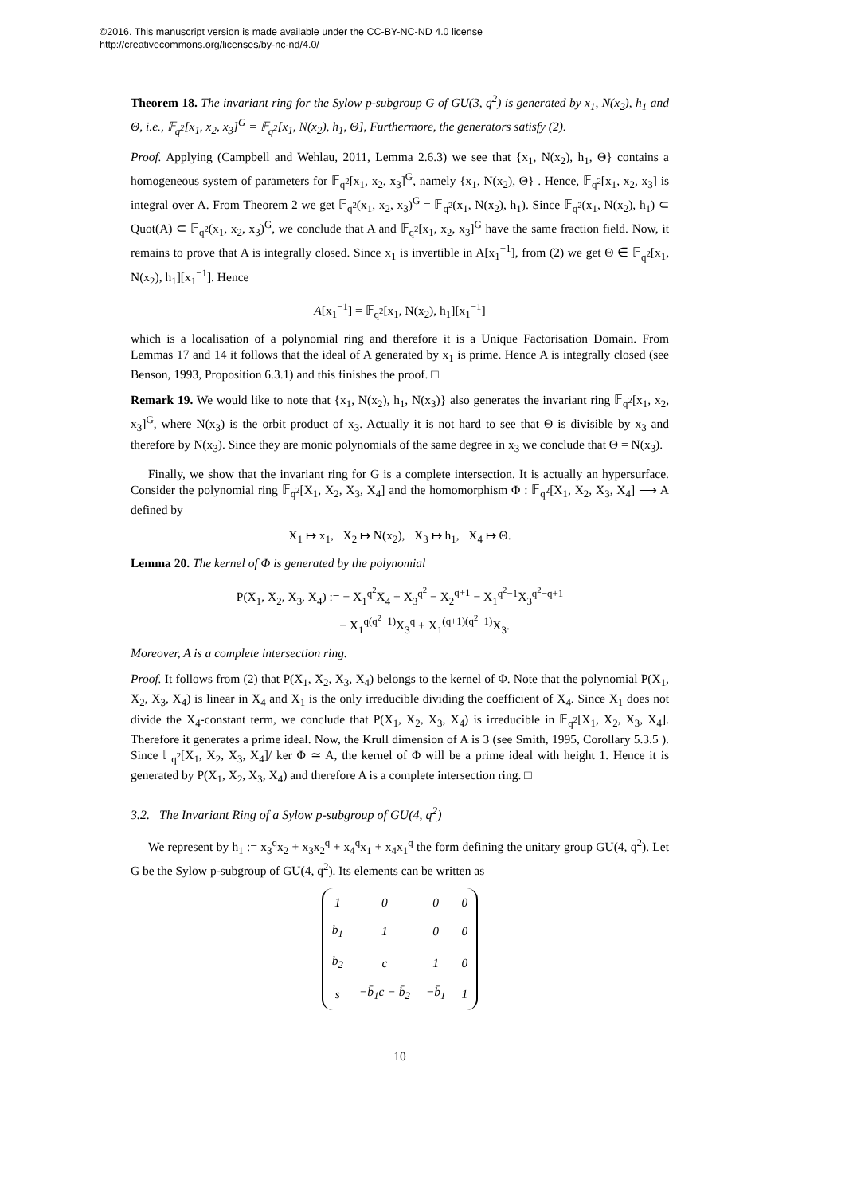©2016. This manuscript version is made available under the CC-BY-NC-ND 4.0 license
http://creativecommons.org/licenses/by-nc-nd/4.0/
Theorem 18. The invariant ring for the Sylow p-subgroup G of GU(3, q<sup>2</sup>) is generated by x<sub>1</sub>, N(x<sub>2</sub>), h<sub>1</sub> and Θ, i.e., 𝔽<sub>q<sup>2</sup></sub>[x<sub>1</sub>, x<sub>2</sub>, x<sub>3</sub>]<sup>G</sup> = 𝔽<sub>q<sup>2</sup></sub>[x<sub>1</sub>, N(x<sub>2</sub>), h<sub>1</sub>, Θ], Furthermore, the generators satisfy (2).
Proof. Applying (Campbell and Wehlau, 2011, Lemma 2.6.3) we see that {x<sub>1</sub>, N(x<sub>2</sub>), h<sub>1</sub>, Θ} contains a homogeneous system of parameters for 𝔽<sub>q<sup>2</sup></sub>[x<sub>1</sub>, x<sub>2</sub>, x<sub>3</sub>]<sup>G</sup>, namely {x<sub>1</sub>, N(x<sub>2</sub>), Θ} . Hence, 𝔽<sub>q<sup>2</sup></sub>[x<sub>1</sub>, x<sub>2</sub>, x<sub>3</sub>] is integral over A. From Theorem 2 we get 𝔽<sub>q<sup>2</sup></sub>(x<sub>1</sub>, x<sub>2</sub>, x<sub>3</sub>)<sup>G</sup> = 𝔽<sub>q<sup>2</sup></sub>(x<sub>1</sub>, N(x<sub>2</sub>), h<sub>1</sub>). Since 𝔽<sub>q<sup>2</sup></sub>(x<sub>1</sub>, N(x<sub>2</sub>), h<sub>1</sub>) ⊂ Quot(A) ⊂ 𝔽<sub>q<sup>2</sup></sub>(x<sub>1</sub>, x<sub>2</sub>, x<sub>3</sub>)<sup>G</sup>, we conclude that A and 𝔽<sub>q<sup>2</sup></sub>[x<sub>1</sub>, x<sub>2</sub>, x<sub>3</sub>]<sup>G</sup> have the same fraction field. Now, it remains to prove that A is integrally closed. Since x<sub>1</sub> is invertible in A[x<sub>1</sub><sup>−1</sup>], from (2) we get Θ ∈ 𝔽<sub>q<sup>2</sup></sub>[x<sub>1</sub>, N(x<sub>2</sub>), h<sub>1</sub>][x<sub>1</sub><sup>−1</sup>]. Hence
A[x<sub>1</sub><sup>−1</sup>] = 𝔽<sub>q<sup>2</sup></sub>[x<sub>1</sub>, N(x<sub>2</sub>), h<sub>1</sub>][x<sub>1</sub><sup>−1</sup>]
which is a localisation of a polynomial ring and therefore it is a Unique Factorisation Domain. From Lemmas 17 and 14 it follows that the ideal of A generated by x<sub>1</sub> is prime. Hence A is integrally closed (see Benson, 1993, Proposition 6.3.1) and this finishes the proof. □
Remark 19. We would like to note that {x<sub>1</sub>, N(x<sub>2</sub>), h<sub>1</sub>, N(x<sub>3</sub>)} also generates the invariant ring 𝔽<sub>q<sup>2</sup></sub>[x<sub>1</sub>, x<sub>2</sub>, x<sub>3</sub>]<sup>G</sup>, where N(x<sub>3</sub>) is the orbit product of x<sub>3</sub>. Actually it is not hard to see that Θ is divisible by x<sub>3</sub> and therefore by N(x<sub>3</sub>). Since they are monic polynomials of the same degree in x<sub>3</sub> we conclude that Θ = N(x<sub>3</sub>).
Finally, we show that the invariant ring for G is a complete intersection. It is actually an hypersurface. Consider the polynomial ring 𝔽<sub>q<sup>2</sup></sub>[X<sub>1</sub>, X<sub>2</sub>, X<sub>3</sub>, X<sub>4</sub>] and the homomorphism Φ : 𝔽<sub>q<sup>2</sup></sub>[X<sub>1</sub>, X<sub>2</sub>, X<sub>3</sub>, X<sub>4</sub>] ⟶ A defined by
X<sub>1</sub> ↦ x<sub>1</sub>, X<sub>2</sub> ↦ N(x<sub>2</sub>), X<sub>3</sub> ↦ h<sub>1</sub>, X<sub>4</sub> ↦ Θ.
Lemma 20. The kernel of Φ is generated by the polynomial
P(X<sub>1</sub>, X<sub>2</sub>, X<sub>3</sub>, X<sub>4</sub>) := − X<sub>1</sub><sup>q<sup>2</sup></sup>X<sub>4</sub> + X<sub>3</sub><sup>q<sup>2</sup></sup> − X<sub>2</sub><sup>q+1</sup> − X<sub>1</sub><sup>q<sup>2</sup>−1</sup>X<sub>3</sub><sup>q<sup>2</sup>−q+1</sup>
− X<sub>1</sub><sup>q(q<sup>2</sup>−1)</sup>X<sub>3</sub><sup>q</sup> + X<sub>1</sub><sup>(q+1)(q<sup>2</sup>−1)</sup>X<sub>3</sub>.
Moreover, A is a complete intersection ring.
Proof. It follows from (2) that P(X<sub>1</sub>, X<sub>2</sub>, X<sub>3</sub>, X<sub>4</sub>) belongs to the kernel of Φ. Note that the polynomial P(X<sub>1</sub>, X<sub>2</sub>, X<sub>3</sub>, X<sub>4</sub>) is linear in X<sub>4</sub> and X<sub>1</sub> is the only irreducible dividing the coefficient of X<sub>4</sub>. Since X<sub>1</sub> does not divide the X<sub>4</sub>-constant term, we conclude that P(X<sub>1</sub>, X<sub>2</sub>, X<sub>3</sub>, X<sub>4</sub>) is irreducible in 𝔽<sub>q<sup>2</sup></sub>[X<sub>1</sub>, X<sub>2</sub>, X<sub>3</sub>, X<sub>4</sub>]. Therefore it generates a prime ideal. Now, the Krull dimension of A is 3 (see Smith, 1995, Corollary 5.3.5 ). Since 𝔽<sub>q<sup>2</sup></sub>[X<sub>1</sub>, X<sub>2</sub>, X<sub>3</sub>, X<sub>4</sub>]/ ker Φ ≃ A, the kernel of Φ will be a prime ideal with height 1. Hence it is generated by P(X<sub>1</sub>, X<sub>2</sub>, X<sub>3</sub>, X<sub>4</sub>) and therefore A is a complete intersection ring. □
3.2. The Invariant Ring of a Sylow p-subgroup of GU(4, q<sup>2</sup>)
We represent by h<sub>1</sub> := x<sub>3</sub><sup>q</sup>x<sub>2</sub> + x<sub>3</sub>x<sub>2</sub><sup>q</sup> + x<sub>4</sub><sup>q</sup>x<sub>1</sub> + x<sub>4</sub>x<sub>1</sub><sup>q</sup> the form defining the unitary group GU(4, q<sup>2</sup>). Let G be the Sylow p-subgroup of GU(4, q<sup>2</sup>). Its elements can be written as
| 1 | 0 | 0 | 0 |
| b<sub>1</sub> | 1 | 0 | 0 |
| b<sub>2</sub> | c | 1 | 0 |
| s | −b̄<sub>1</sub>c − b̄<sub>2</sub> | −b̄<sub>1</sub> | 1 |
10